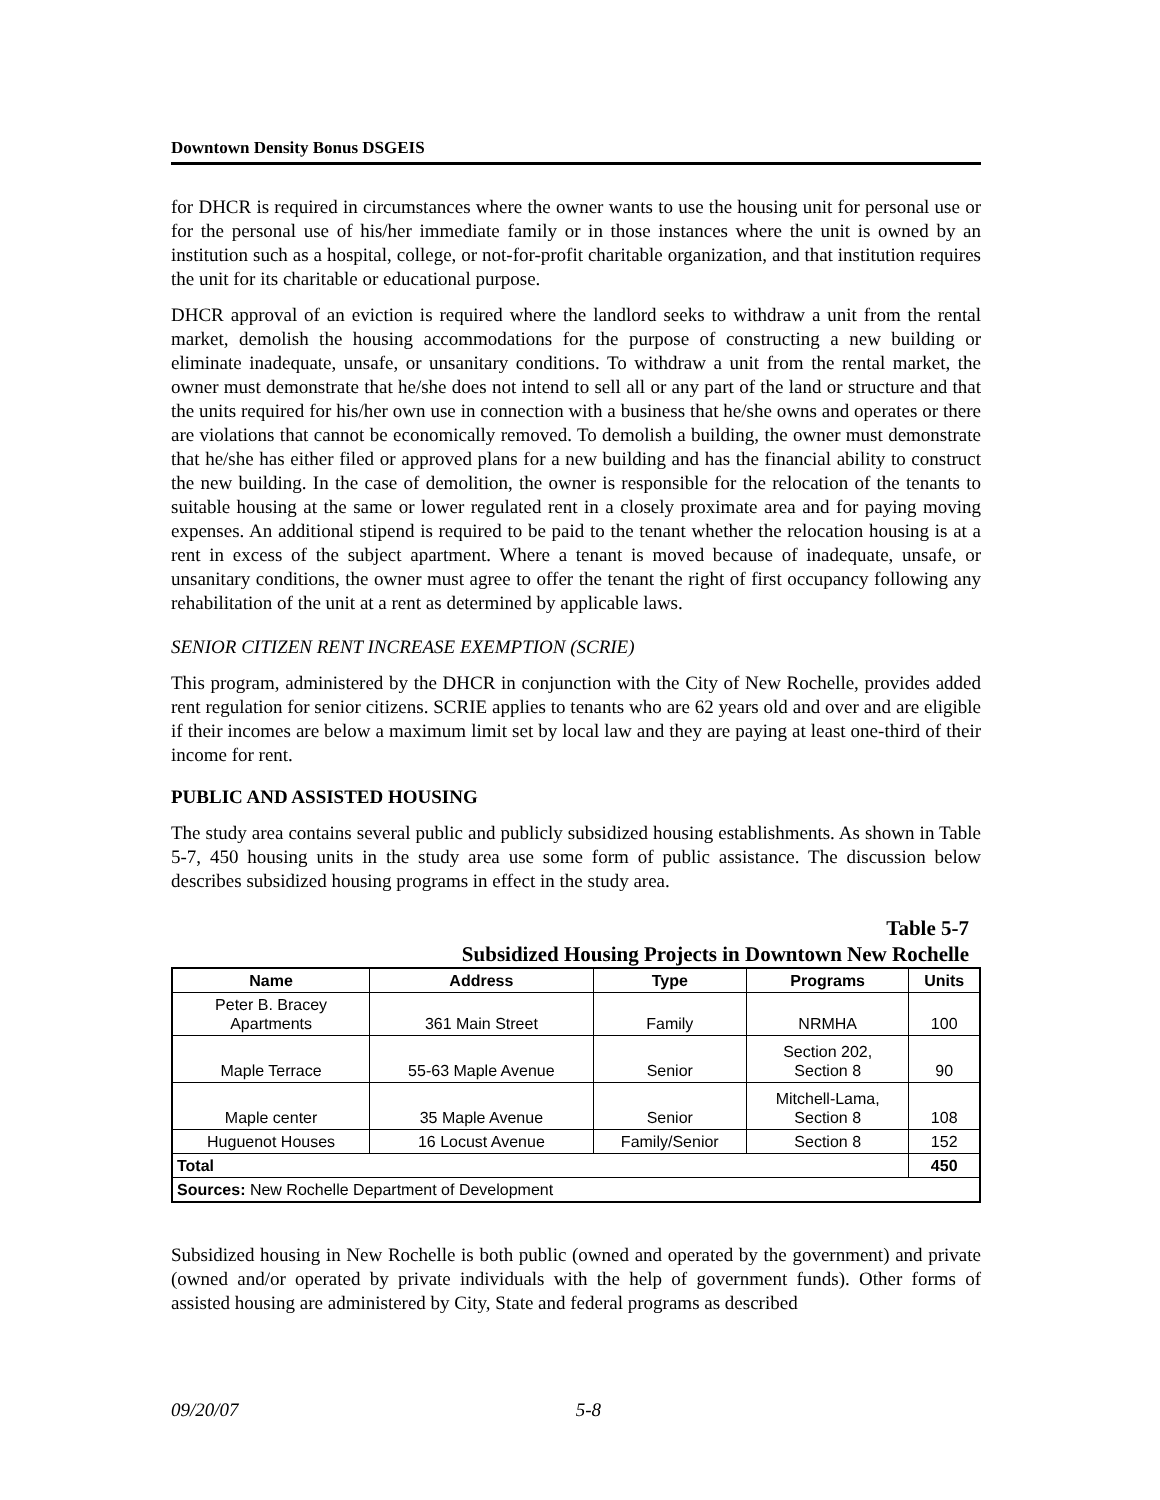Downtown Density Bonus DSGEIS
for DHCR is required in circumstances where the owner wants to use the housing unit for personal use or for the personal use of his/her immediate family or in those instances where the unit is owned by an institution such as a hospital, college, or not-for-profit charitable organization, and that institution requires the unit for its charitable or educational purpose.
DHCR approval of an eviction is required where the landlord seeks to withdraw a unit from the rental market, demolish the housing accommodations for the purpose of constructing a new building or eliminate inadequate, unsafe, or unsanitary conditions. To withdraw a unit from the rental market, the owner must demonstrate that he/she does not intend to sell all or any part of the land or structure and that the units required for his/her own use in connection with a business that he/she owns and operates or there are violations that cannot be economically removed. To demolish a building, the owner must demonstrate that he/she has either filed or approved plans for a new building and has the financial ability to construct the new building. In the case of demolition, the owner is responsible for the relocation of the tenants to suitable housing at the same or lower regulated rent in a closely proximate area and for paying moving expenses. An additional stipend is required to be paid to the tenant whether the relocation housing is at a rent in excess of the subject apartment. Where a tenant is moved because of inadequate, unsafe, or unsanitary conditions, the owner must agree to offer the tenant the right of first occupancy following any rehabilitation of the unit at a rent as determined by applicable laws.
SENIOR CITIZEN RENT INCREASE EXEMPTION (SCRIE)
This program, administered by the DHCR in conjunction with the City of New Rochelle, provides added rent regulation for senior citizens. SCRIE applies to tenants who are 62 years old and over and are eligible if their incomes are below a maximum limit set by local law and they are paying at least one-third of their income for rent.
PUBLIC AND ASSISTED HOUSING
The study area contains several public and publicly subsidized housing establishments. As shown in Table 5-7, 450 housing units in the study area use some form of public assistance. The discussion below describes subsidized housing programs in effect in the study area.
Table 5-7
Subsidized Housing Projects in Downtown New Rochelle
| Name | Address | Type | Programs | Units |
| --- | --- | --- | --- | --- |
| Peter B. Bracey Apartments | 361 Main Street | Family | NRMHA | 100 |
| Maple Terrace | 55-63 Maple Avenue | Senior | Section 202, Section 8 | 90 |
| Maple center | 35 Maple Avenue | Senior | Mitchell-Lama, Section 8 | 108 |
| Huguenot Houses | 16 Locust Avenue | Family/Senior | Section 8 | 152 |
| Total | | | | 450 |
| Sources: New Rochelle Department of Development | | | | |
Subsidized housing in New Rochelle is both public (owned and operated by the government) and private (owned and/or operated by private individuals with the help of government funds). Other forms of assisted housing are administered by City, State and federal programs as described
09/20/07 5-8